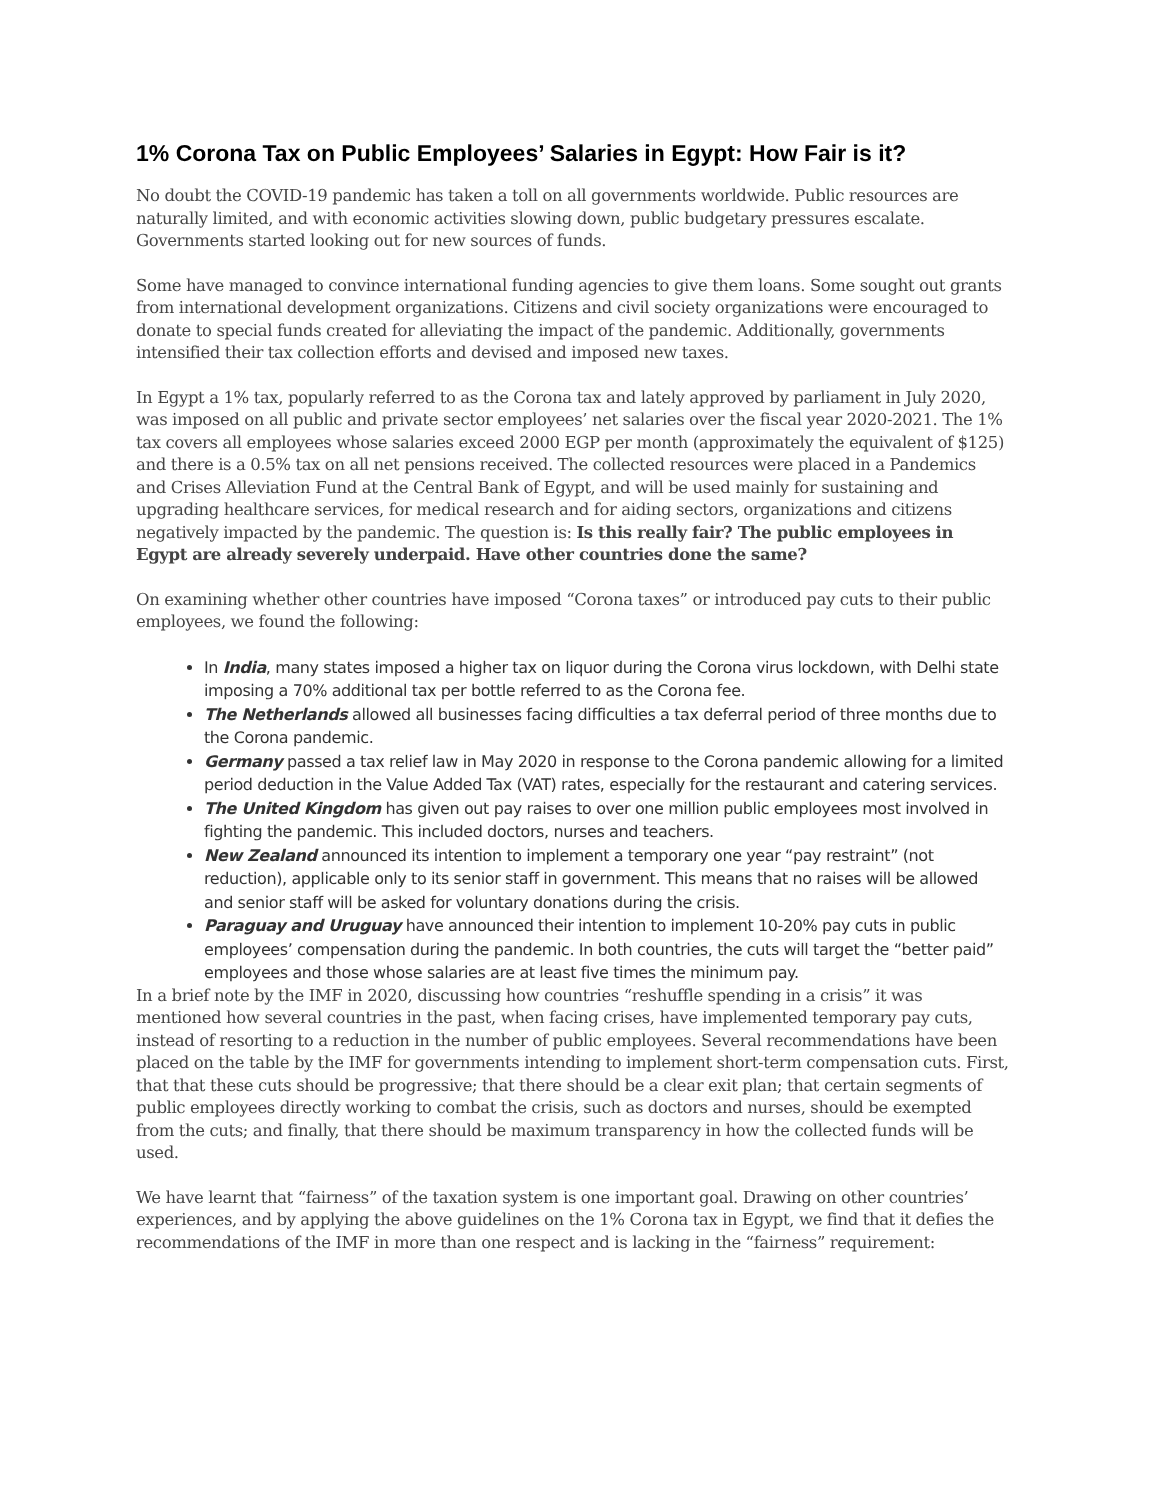1% Corona Tax on Public Employees’ Salaries in Egypt: How Fair is it?
No doubt the COVID-19 pandemic has taken a toll on all governments worldwide. Public resources are naturally limited, and with economic activities slowing down, public budgetary pressures escalate. Governments started looking out for new sources of funds.
Some have managed to convince international funding agencies to give them loans. Some sought out grants from international development organizations. Citizens and civil society organizations were encouraged to donate to special funds created for alleviating the impact of the pandemic. Additionally, governments intensified their tax collection efforts and devised and imposed new taxes.
In Egypt a 1% tax, popularly referred to as the Corona tax and lately approved by parliament in July 2020, was imposed on all public and private sector employees’ net salaries over the fiscal year 2020-2021. The 1% tax covers all employees whose salaries exceed 2000 EGP per month (approximately the equivalent of $125) and there is a 0.5% tax on all net pensions received. The collected resources were placed in a Pandemics and Crises Alleviation Fund at the Central Bank of Egypt, and will be used mainly for sustaining and upgrading healthcare services, for medical research and for aiding sectors, organizations and citizens negatively impacted by the pandemic. The question is: Is this really fair? The public employees in Egypt are already severely underpaid. Have other countries done the same?
On examining whether other countries have imposed “Corona taxes” or introduced pay cuts to their public employees, we found the following:
In India, many states imposed a higher tax on liquor during the Corona virus lockdown, with Delhi state imposing a 70% additional tax per bottle referred to as the Corona fee.
The Netherlands allowed all businesses facing difficulties a tax deferral period of three months due to the Corona pandemic.
Germany passed a tax relief law in May 2020 in response to the Corona pandemic allowing for a limited period deduction in the Value Added Tax (VAT) rates, especially for the restaurant and catering services.
The United Kingdom has given out pay raises to over one million public employees most involved in fighting the pandemic. This included doctors, nurses and teachers.
New Zealand announced its intention to implement a temporary one year “pay restraint” (not reduction), applicable only to its senior staff in government. This means that no raises will be allowed and senior staff will be asked for voluntary donations during the crisis.
Paraguay and Uruguay have announced their intention to implement 10-20% pay cuts in public employees’ compensation during the pandemic. In both countries, the cuts will target the “better paid” employees and those whose salaries are at least five times the minimum pay.
In a brief note by the IMF in 2020, discussing how countries “reshuffle spending in a crisis” it was mentioned how several countries in the past, when facing crises, have implemented temporary pay cuts, instead of resorting to a reduction in the number of public employees. Several recommendations have been placed on the table by the IMF for governments intending to implement short-term compensation cuts. First, that that these cuts should be progressive; that there should be a clear exit plan; that certain segments of public employees directly working to combat the crisis, such as doctors and nurses, should be exempted from the cuts; and finally, that there should be maximum transparency in how the collected funds will be used.
We have learnt that “fairness” of the taxation system is one important goal. Drawing on other countries’ experiences, and by applying the above guidelines on the 1% Corona tax in Egypt, we find that it defies the recommendations of the IMF in more than one respect and is lacking in the “fairness” requirement: